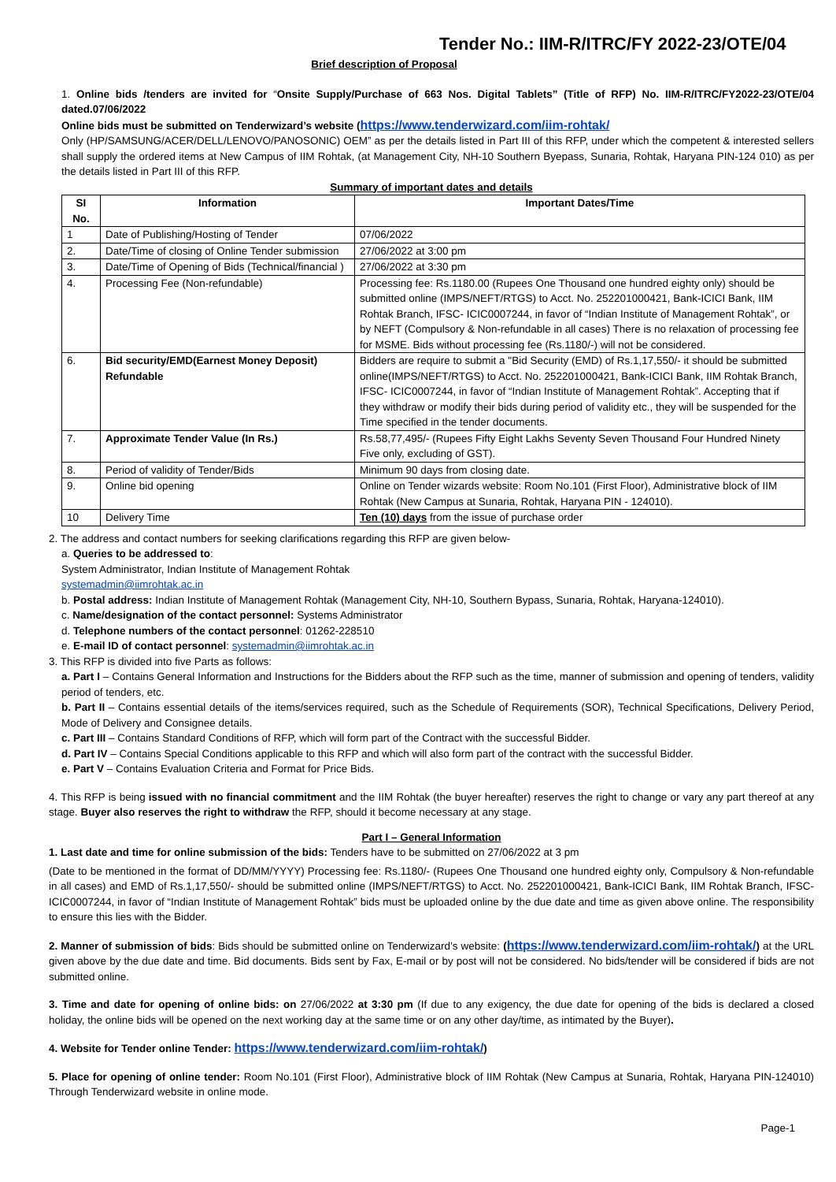Tender No.: IIM-R/ITRC/FY 2022-23/OTE/04
Brief description of Proposal
1. Online bids /tenders are invited for “Onsite Supply/Purchase of 663 Nos. Digital Tablets” (Title of RFP) No. IIM-R/ITRC/FY2022-23/OTE/04 dated.07/06/2022
Online bids must be submitted on Tenderwizard’s website (https://www.tenderwizard.com/iim-rohtak/
Only (HP/SAMSUNG/ACER/DELL/LENOVO/PANOSONIC) OEM” as per the details listed in Part III of this RFP, under which the competent & interested sellers shall supply the ordered items at New Campus of IIM Rohtak, (at Management City, NH-10 Southern Byepass, Sunaria, Rohtak, Haryana PIN-124 010) as per the details listed in Part III of this RFP.
Summary of important dates and details
| SI No. | Information | Important Dates/Time |
| --- | --- | --- |
| 1 | Date of Publishing/Hosting of Tender | 07/06/2022 |
| 2. | Date/Time of closing of Online Tender submission | 27/06/2022 at 3:00 pm |
| 3. | Date/Time of Opening of Bids (Technical/financial ) | 27/06/2022 at 3:30 pm |
| 4. | Processing Fee (Non-refundable) | Processing fee: Rs.1180.00 (Rupees One Thousand one hundred eighty only) should be submitted online (IMPS/NEFT/RTGS) to Acct. No. 252201000421, Bank-ICICI Bank, IIM Rohtak Branch, IFSC- ICIC0007244, in favor of “Indian Institute of Management Rohtak”, or by NEFT (Compulsory & Non-refundable in all cases) There is no relaxation of processing fee for MSME. Bids without processing fee (Rs.1180/-) will not be considered. |
| 6. | Bid security/EMD(Earnest Money Deposit) Refundable | Bidders are require to submit a "Bid Security (EMD) of Rs.1,17,550/- it should be submitted online(IMPS/NEFT/RTGS) to Acct. No. 252201000421, Bank-ICICI Bank, IIM Rohtak Branch, IFSC- ICIC0007244, in favor of “Indian Institute of Management Rohtak”. Accepting that if they withdraw or modify their bids during period of validity etc., they will be suspended for the Time specified in the tender documents. |
| 7. | Approximate Tender Value (In Rs.) | Rs.58,77,495/- (Rupees Fifty Eight Lakhs Seventy Seven Thousand Four Hundred Ninety Five only, excluding of GST). |
| 8. | Period of validity of Tender/Bids | Minimum 90 days from closing date. |
| 9. | Online bid opening | Online on Tender wizards website: Room No.101 (First Floor), Administrative block of IIM Rohtak (New Campus at Sunaria, Rohtak, Haryana PIN - 124010). |
| 10 | Delivery Time | Ten (10) days from the issue of purchase order |
2. The address and contact numbers for seeking clarifications regarding this RFP are given below-
a. Queries to be addressed to:
System Administrator, Indian Institute of Management Rohtak
systemadmin@iimrohtak.ac.in
b. Postal address: Indian Institute of Management Rohtak (Management City, NH-10, Southern Bypass, Sunaria, Rohtak, Haryana-124010).
c. Name/designation of the contact personnel: Systems Administrator
d. Telephone numbers of the contact personnel: 01262-228510
e. E-mail ID of contact personnel: systemadmin@iimrohtak.ac.in
3. This RFP is divided into five Parts as follows:
a. Part I – Contains General Information and Instructions for the Bidders about the RFP such as the time, manner of submission and opening of tenders, validity period of tenders, etc.
b. Part II – Contains essential details of the items/services required, such as the Schedule of Requirements (SOR), Technical Specifications, Delivery Period, Mode of Delivery and Consignee details.
c. Part III – Contains Standard Conditions of RFP, which will form part of the Contract with the successful Bidder.
d. Part IV – Contains Special Conditions applicable to this RFP and which will also form part of the contract with the successful Bidder.
e. Part V – Contains Evaluation Criteria and Format for Price Bids.
4. This RFP is being issued with no financial commitment and the IIM Rohtak (the buyer hereafter) reserves the right to change or vary any part thereof at any stage. Buyer also reserves the right to withdraw the RFP, should it become necessary at any stage.
Part I – General Information
1. Last date and time for online submission of the bids: Tenders have to be submitted on 27/06/2022 at 3 pm
(Date to be mentioned in the format of DD/MM/YYYY) Processing fee: Rs.1180/- (Rupees One Thousand one hundred eighty only, Compulsory & Non-refundable in all cases) and EMD of Rs.1,17,550/- should be submitted online (IMPS/NEFT/RTGS) to Acct. No. 252201000421, Bank-ICICI Bank, IIM Rohtak Branch, IFSC- ICIC0007244, in favor of “Indian Institute of Management Rohtak” bids must be uploaded online by the due date and time as given above online. The responsibility to ensure this lies with the Bidder.
2. Manner of submission of bids: Bids should be submitted online on Tenderwizard’s website: (https://www.tenderwizard.com/iim-rohtak/) at the URL given above by the due date and time. Bid documents. Bids sent by Fax, E-mail or by post will not be considered. No bids/tender will be considered if bids are not submitted online.
3. Time and date for opening of online bids: on 27/06/2022 at 3:30 pm (If due to any exigency, the due date for opening of the bids is declared a closed holiday, the online bids will be opened on the next working day at the same time or on any other day/time, as intimated by the Buyer).
4. Website for Tender online Tender: https://www.tenderwizard.com/iim-rohtak/)
5. Place for opening of online tender: Room No.101 (First Floor), Administrative block of IIM Rohtak (New Campus at Sunaria, Rohtak, Haryana PIN-124010) Through Tenderwizard website in online mode.
Page-1